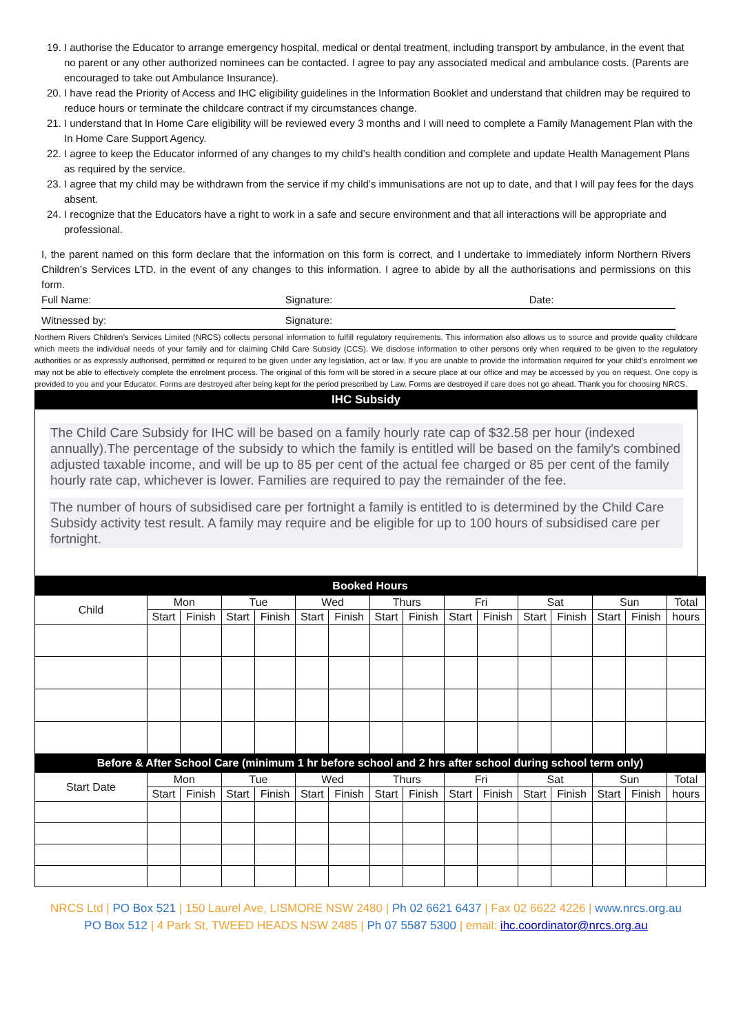19. I authorise the Educator to arrange emergency hospital, medical or dental treatment, including transport by ambulance, in the event that no parent or any other authorized nominees can be contacted. I agree to pay any associated medical and ambulance costs. (Parents are encouraged to take out Ambulance Insurance).
20. I have read the Priority of Access and IHC eligibility guidelines in the Information Booklet and understand that children may be required to reduce hours or terminate the childcare contract if my circumstances change.
21. I understand that In Home Care eligibility will be reviewed every 3 months and I will need to complete a Family Management Plan with the In Home Care Support Agency.
22. I agree to keep the Educator informed of any changes to my child’s health condition and complete and update Health Management Plans as required by the service.
23. I agree that my child may be withdrawn from the service if my child’s immunisations are not up to date, and that I will pay fees for the days absent.
24. I recognize that the Educators have a right to work in a safe and secure environment and that all interactions will be appropriate and professional.
I, the parent named on this form declare that the information on this form is correct, and I undertake to immediately inform Northern Rivers Children’s Services LTD. in the event of any changes to this information. I agree to abide by all the authorisations and permissions on this form.
Full Name: Signature: Date:
Witnessed by: Signature:
Northern Rivers Children’s Services Limited (NRCS) collects personal information to fulfill regulatory requirements. This information also allows us to source and provide quality childcare which meets the individual needs of your family and for claiming Child Care Subsidy (CCS). We disclose information to other persons only when required to be given to the regulatory authorities or as expressly authorised, permitted or required to be given under any legislation, act or law. If you are unable to provide the information required for your child’s enrolment we may not be able to effectively complete the enrolment process. The original of this form will be stored in a secure place at our office and may be accessed by you on request. One copy is provided to you and your Educator. Forms are destroyed after being kept for the period prescribed by Law. Forms are destroyed if care does not go ahead. Thank you for choosing NRCS.
IHC Subsidy
The Child Care Subsidy for IHC will be based on a family hourly rate cap of $32.58 per hour (indexed annually).The percentage of the subsidy to which the family is entitled will be based on the family's combined adjusted taxable income, and will be up to 85 per cent of the actual fee charged or 85 per cent of the family hourly rate cap, whichever is lower. Families are required to pay the remainder of the fee.
The number of hours of subsidised care per fortnight a family is entitled to is determined by the Child Care Subsidy activity test result. A family may require and be eligible for up to 100 hours of subsidised care per fortnight.
| Booked Hours | | | | | | | | | | | | | | | |
| --- | --- | --- | --- | --- | --- | --- | --- | --- | --- | --- | --- | --- | --- | --- | --- |
| Child | Mon | | Tue | | Wed | | Thurs | | Fri | | Sat | | Sun | | Total |
| | Start | Finish | Start | Finish | Start | Finish | Start | Finish | Start | Finish | Start | Finish | Start | Finish | hours |
| Before & After School Care (minimum 1 hr before school and 2 hrs after school during school term only) | | | | | | | | | | | | | | | |
| Start Date | Mon | | Tue | | Wed | | Thurs | | Fri | | Sat | | Sun | | Total |
| | Start | Finish | Start | Finish | Start | Finish | Start | Finish | Start | Finish | Start | Finish | Start | Finish | hours |
NRCS Ltd | PO Box 521 | 150 Laurel Ave, LISMORE NSW 2480 | Ph 02 6621 6437 | Fax 02 6622 4226 | www.nrcs.org.au
PO Box 512 | 4 Park St, TWEED HEADS NSW 2485 | Ph 07 5587 5300 | email: ihc.coordinator@nrcs.org.au